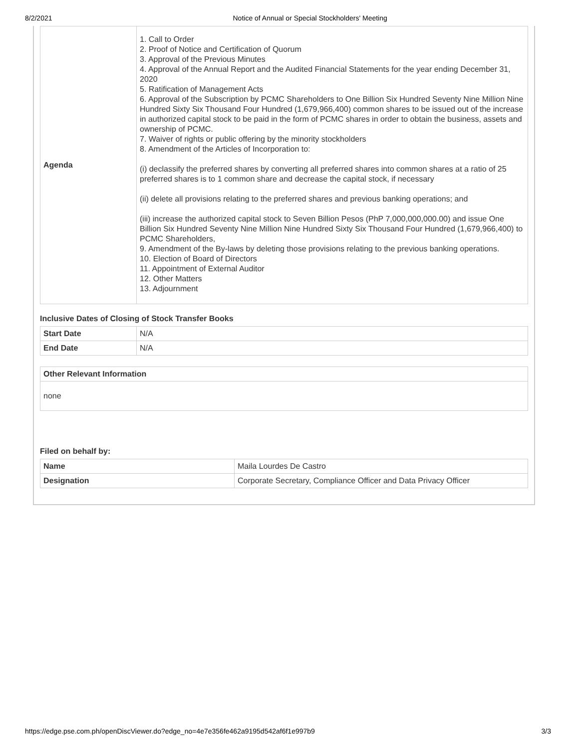8/2/2021 Notice of Annual or Special Stockholders' Meeting
| Agenda | 1. Call to Order 2. Proof of Notice and Certification of Quorum 3. Approval of the Previous Minutes 4. Approval of the Annual Report and the Audited Financial Statements for the year ending December 31, 2020 5. Ratification of Management Acts 6. Approval of the Subscription by PCMC Shareholders to One Billion Six Hundred Seventy Nine Million Nine Hundred Sixty Six Thousand Four Hundred (1,679,966,400) common shares to be issued out of the increase in authorized capital stock to be paid in the form of PCMC shares in order to obtain the business, assets and ownership of PCMC. 7. Waiver of rights or public offering by the minority stockholders 8. Amendment of the Articles of Incorporation to: (i) declassify the preferred shares by converting all preferred shares into common shares at a ratio of 25 preferred shares is to 1 common share and decrease the capital stock, if necessary (ii) delete all provisions relating to the preferred shares and previous banking operations; and (iii) increase the authorized capital stock to Seven Billion Pesos (PhP 7,000,000,000.00) and issue One Billion Six Hundred Seventy Nine Million Nine Hundred Sixty Six Thousand Four Hundred (1,679,966,400) to PCMC Shareholders, 9. Amendment of the By-laws by deleting those provisions relating to the previous banking operations. 10. Election of Board of Directors 11. Appointment of External Auditor 12. Other Matters 13. Adjournment |
Inclusive Dates of Closing of Stock Transfer Books
| Start Date | N/A |
| End Date | N/A |
| Other Relevant Information |
| --- |
| none |
Filed on behalf by:
| Name | Maila Lourdes De Castro |
| Designation | Corporate Secretary, Compliance Officer and Data Privacy Officer |
https://edge.pse.com.ph/openDiscViewer.do?edge_no=4e7e356fe462a9195d542af6f1e997b9 3/3